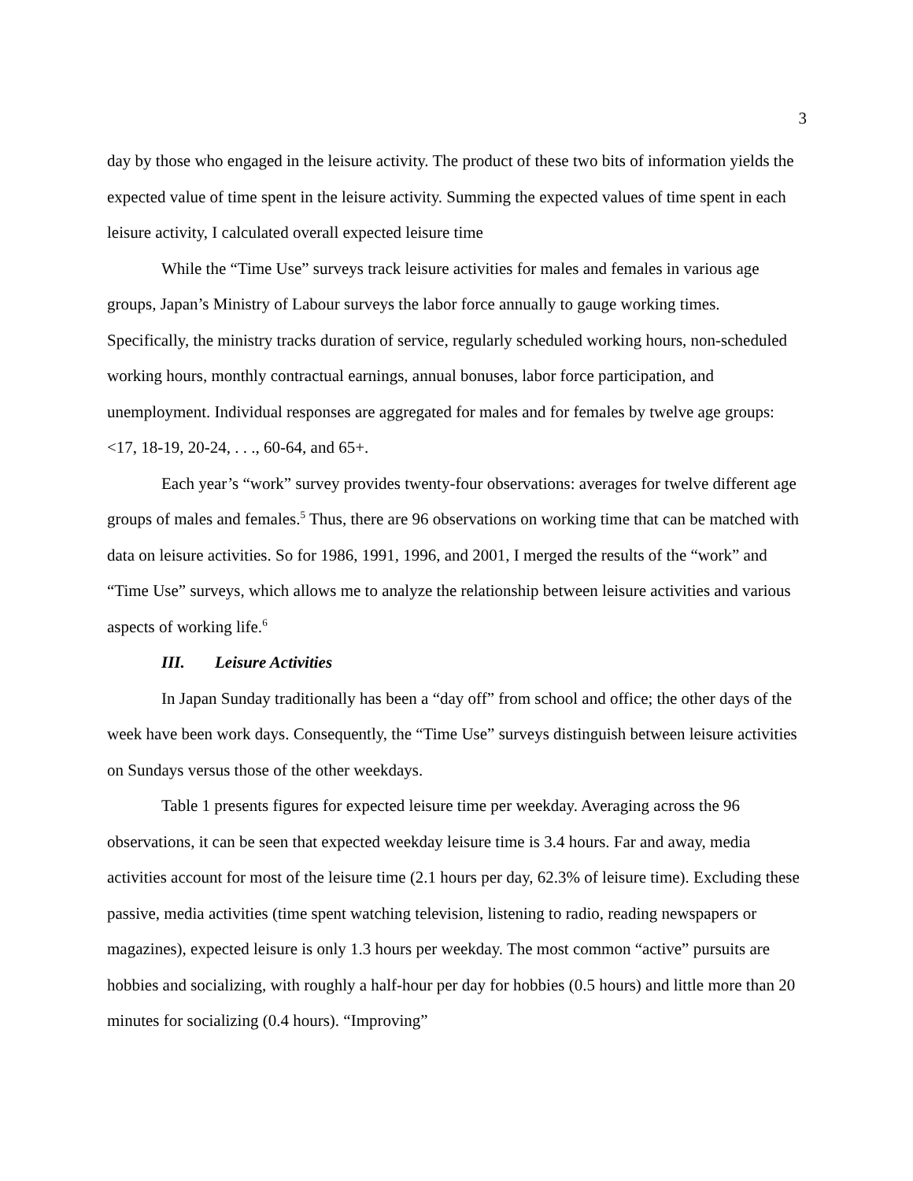3
day by those who engaged in the leisure activity. The product of these two bits of information yields the expected value of time spent in the leisure activity. Summing the expected values of time spent in each leisure activity, I calculated overall expected leisure time
While the “Time Use” surveys track leisure activities for males and females in various age groups, Japan’s Ministry of Labour surveys the labor force annually to gauge working times. Specifically, the ministry tracks duration of service, regularly scheduled working hours, non-scheduled working hours, monthly contractual earnings, annual bonuses, labor force participation, and unemployment. Individual responses are aggregated for males and for females by twelve age groups: <17, 18-19, 20-24, . . ., 60-64, and 65+.
Each year’s “work” survey provides twenty-four observations: averages for twelve different age groups of males and females.<sup>5</sup> Thus, there are 96 observations on working time that can be matched with data on leisure activities. So for 1986, 1991, 1996, and 2001, I merged the results of the “work” and “Time Use” surveys, which allows me to analyze the relationship between leisure activities and various aspects of working life.<sup>6</sup>
III. Leisure Activities
In Japan Sunday traditionally has been a “day off” from school and office; the other days of the week have been work days. Consequently, the “Time Use” surveys distinguish between leisure activities on Sundays versus those of the other weekdays.
Table 1 presents figures for expected leisure time per weekday. Averaging across the 96 observations, it can be seen that expected weekday leisure time is 3.4 hours. Far and away, media activities account for most of the leisure time (2.1 hours per day, 62.3% of leisure time). Excluding these passive, media activities (time spent watching television, listening to radio, reading newspapers or magazines), expected leisure is only 1.3 hours per weekday. The most common “active” pursuits are hobbies and socializing, with roughly a half-hour per day for hobbies (0.5 hours) and little more than 20 minutes for socializing (0.4 hours). “Improving”